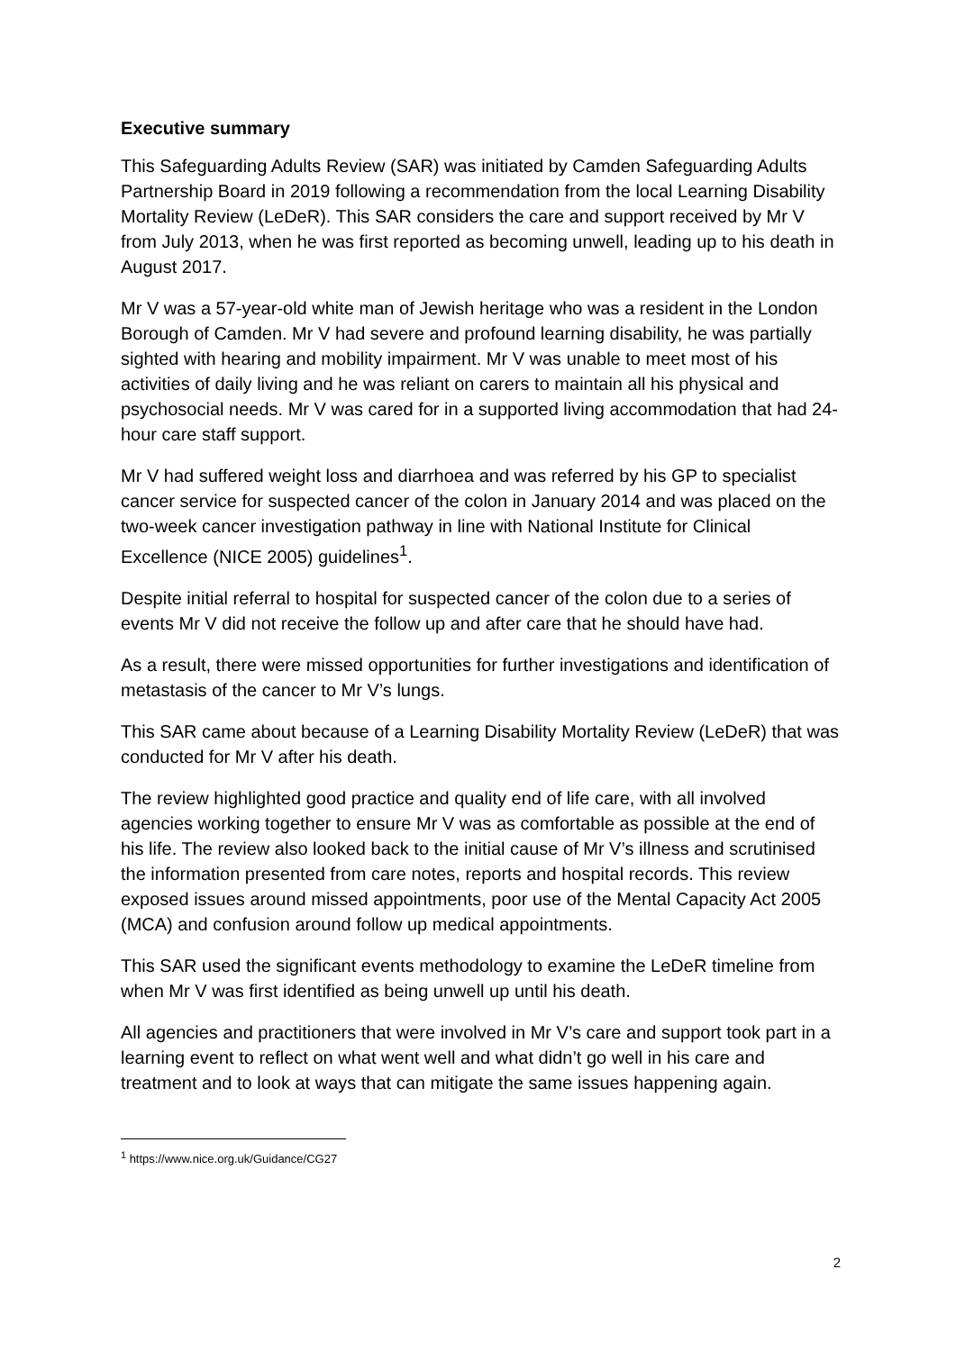Executive summary
This Safeguarding Adults Review (SAR) was initiated by Camden Safeguarding Adults Partnership Board in 2019 following a recommendation from the local Learning Disability Mortality Review (LeDeR). This SAR considers the care and support received by Mr V from July 2013, when he was first reported as becoming unwell, leading up to his death in August 2017.
Mr V was a 57-year-old white man of Jewish heritage who was a resident in the London Borough of Camden. Mr V had severe and profound learning disability, he was partially sighted with hearing and mobility impairment. Mr V was unable to meet most of his activities of daily living and he was reliant on carers to maintain all his physical and psychosocial needs. Mr V was cared for in a supported living accommodation that had 24-hour care staff support.
Mr V had suffered weight loss and diarrhoea and was referred by his GP to specialist cancer service for suspected cancer of the colon in January 2014 and was placed on the two-week cancer investigation pathway in line with National Institute for Clinical Excellence (NICE 2005) guidelines<sup>1</sup>.
Despite initial referral to hospital for suspected cancer of the colon due to a series of events Mr V did not receive the follow up and after care that he should have had.
As a result, there were missed opportunities for further investigations and identification of metastasis of the cancer to Mr V’s lungs.
This SAR came about because of a Learning Disability Mortality Review (LeDeR) that was conducted for Mr V after his death.
The review highlighted good practice and quality end of life care, with all involved agencies working together to ensure Mr V was as comfortable as possible at the end of his life. The review also looked back to the initial cause of Mr V’s illness and scrutinised the information presented from care notes, reports and hospital records. This review exposed issues around missed appointments, poor use of the Mental Capacity Act 2005 (MCA) and confusion around follow up medical appointments.
This SAR used the significant events methodology to examine the LeDeR timeline from when Mr V was first identified as being unwell up until his death.
All agencies and practitioners that were involved in Mr V’s care and support took part in a learning event to reflect on what went well and what didn’t go well in his care and treatment and to look at ways that can mitigate the same issues happening again.
<sup>1</sup> https://www.nice.org.uk/Guidance/CG27
2